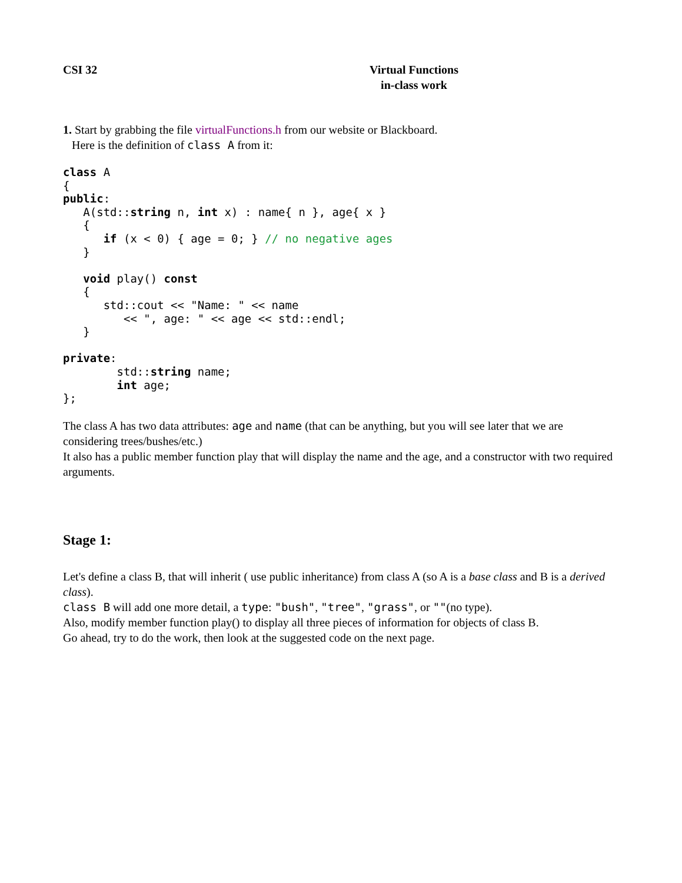CSI 32 Virtual Functions
in-class work
1. Start by grabbing the file virtualFunctions.h from our website or Blackboard.
Here is the definition of class A from it:
class A
{
public:
   A(std::string n, int x) : name{ n }, age{ x }
   {
      if (x < 0) { age = 0; } // no negative ages
   }

   void play() const
   {
      std::cout << "Name: " << name
         << ", age: " << age << std::endl;
   }

private:
        std::string name;
        int age;
};
The class A has two data attributes: age and name (that can be anything, but you will see later that we are considering trees/bushes/etc.)
It also has a public member function play that will display the name and the age, and a constructor with two required arguments.
Stage 1:
Let's define a class B, that will inherit ( use public inheritance) from class A (so A is a base class and B is a derived class).
class B will add one more detail, a type: "bush", "tree", "grass", or ""(no type).
Also, modify member function play() to display all three pieces of information for objects of class B.
Go ahead, try to do the work, then look at the suggested code on the next page.